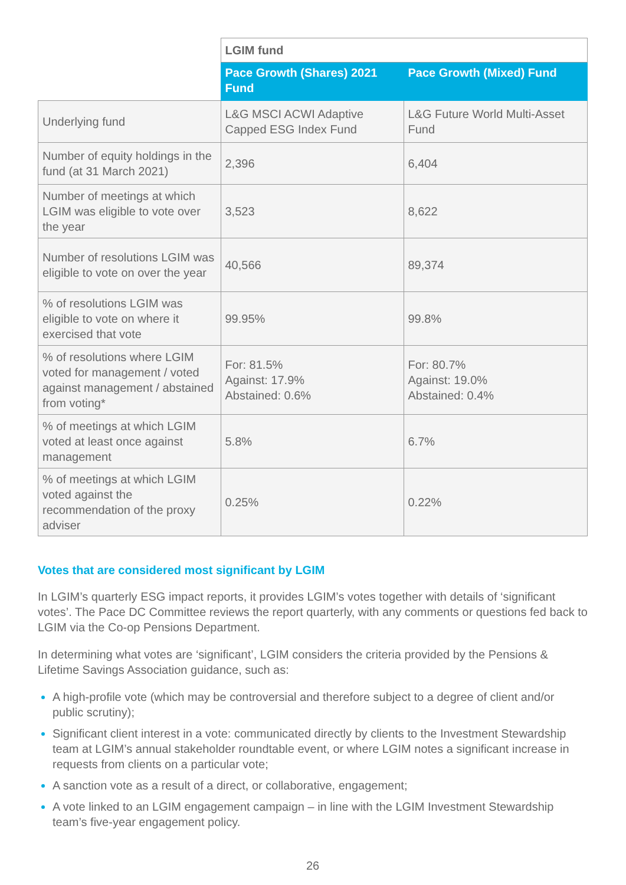| | LGIM fund | |
| --- | --- | --- |
| | Pace Growth (Shares) 2021 Fund | Pace Growth (Mixed) Fund |
| Underlying fund | L&G MSCI ACWI Adaptive Capped ESG Index Fund | L&G Future World Multi-Asset Fund |
| Number of equity holdings in the fund (at 31 March 2021) | 2,396 | 6,404 |
| Number of meetings at which LGIM was eligible to vote over the year | 3,523 | 8,622 |
| Number of resolutions LGIM was eligible to vote on over the year | 40,566 | 89,374 |
| % of resolutions LGIM was eligible to vote on where it exercised that vote | 99.95% | 99.8% |
| % of resolutions where LGIM voted for management / voted against management / abstained from voting* | For: 81.5% Against: 17.9% Abstained: 0.6% | For: 80.7% Against: 19.0% Abstained: 0.4% |
| % of meetings at which LGIM voted at least once against management | 5.8% | 6.7% |
| % of meetings at which LGIM voted against the recommendation of the proxy adviser | 0.25% | 0.22% |
Votes that are considered most significant by LGIM
In LGIM’s quarterly ESG impact reports, it provides LGIM’s votes together with details of ‘significant votes’. The Pace DC Committee reviews the report quarterly, with any comments or questions fed back to LGIM via the Co-op Pensions Department.
In determining what votes are ‘significant’, LGIM considers the criteria provided by the Pensions & Lifetime Savings Association guidance, such as:
A high-profile vote (which may be controversial and therefore subject to a degree of client and/or public scrutiny);
Significant client interest in a vote: communicated directly by clients to the Investment Stewardship team at LGIM’s annual stakeholder roundtable event, or where LGIM notes a significant increase in requests from clients on a particular vote;
A sanction vote as a result of a direct, or collaborative, engagement;
A vote linked to an LGIM engagement campaign – in line with the LGIM Investment Stewardship team’s five-year engagement policy.
26